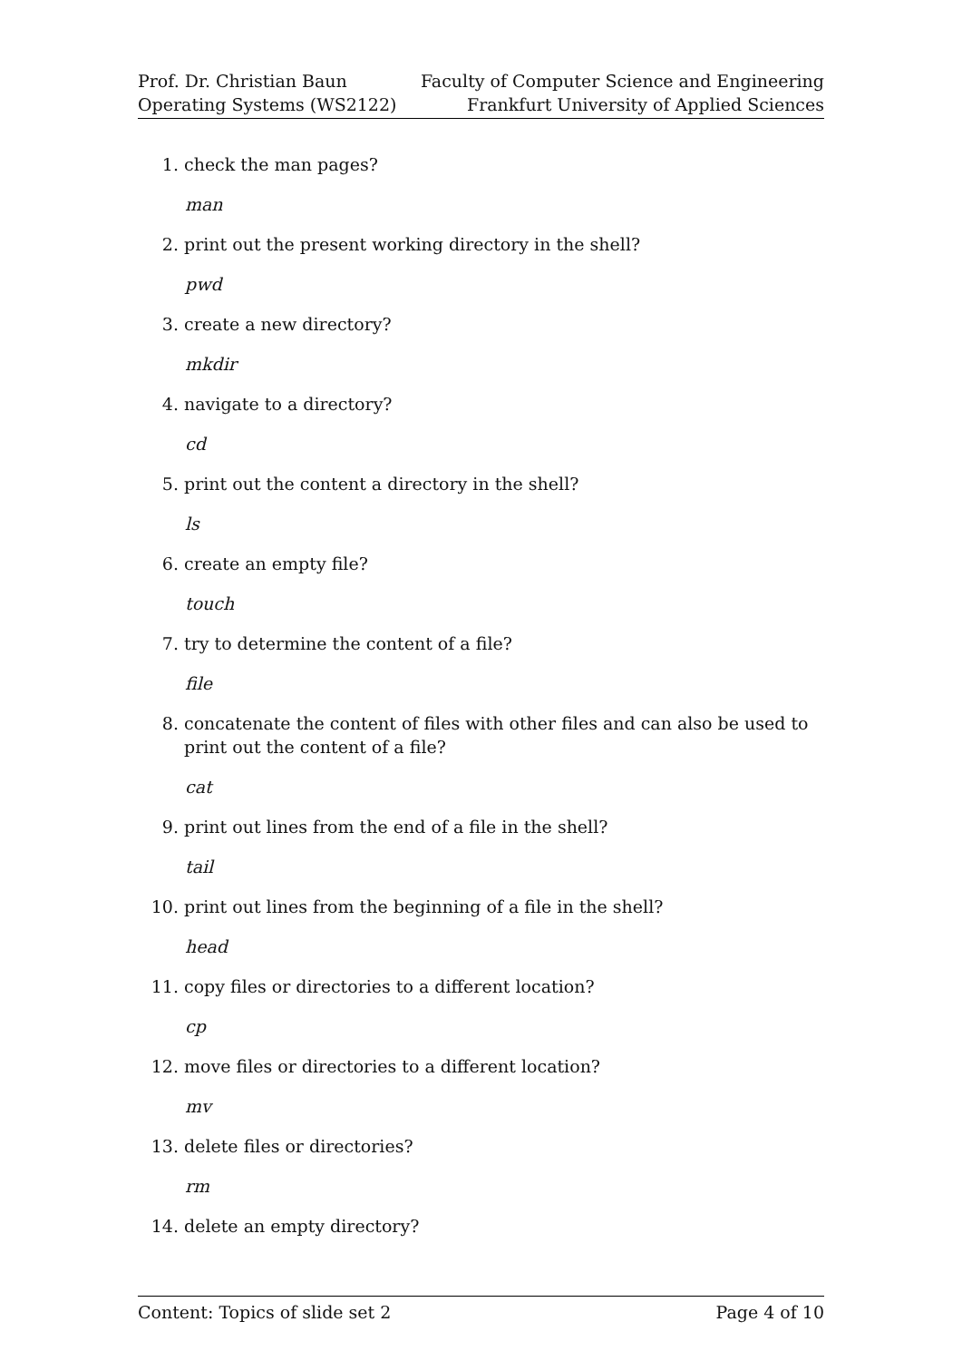Prof. Dr. Christian Baun
Operating Systems (WS2122)
Faculty of Computer Science and Engineering
Frankfurt University of Applied Sciences
1. check the man pages?
man
2. print out the present working directory in the shell?
pwd
3. create a new directory?
mkdir
4. navigate to a directory?
cd
5. print out the content a directory in the shell?
ls
6. create an empty file?
touch
7. try to determine the content of a file?
file
8. concatenate the content of files with other files and can also be used to print out the content of a file?
cat
9. print out lines from the end of a file in the shell?
tail
10. print out lines from the beginning of a file in the shell?
head
11. copy files or directories to a different location?
cp
12. move files or directories to a different location?
mv
13. delete files or directories?
rm
14. delete an empty directory?
Content: Topics of slide set 2 Page 4 of 10